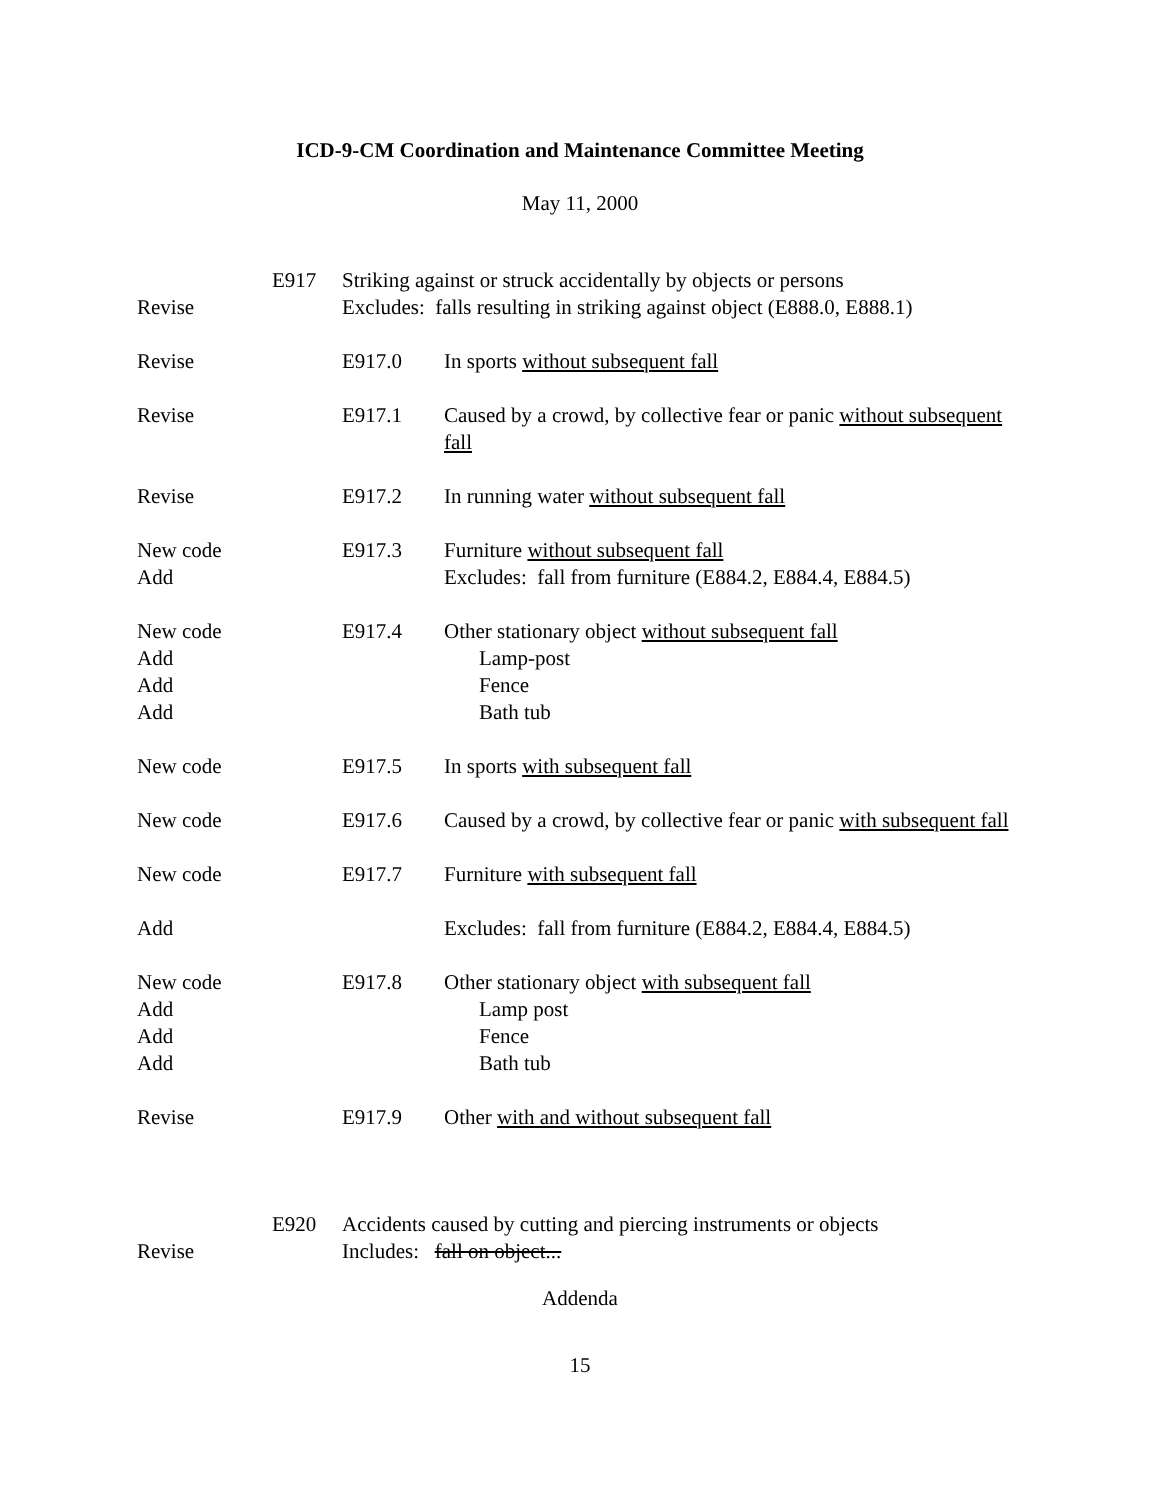ICD-9-CM Coordination and Maintenance Committee Meeting
May 11, 2000
Revise E917 Striking against or struck accidentally by objects or persons
Excludes: falls resulting in striking against object (E888.0, E888.1)
Revise E917.0 In sports without subsequent fall
Revise E917.1 Caused by a crowd, by collective fear or panic without subsequent fall
Revise E917.2 In running water without subsequent fall
New code
Add
E917.3 Furniture without subsequent fall
Excludes: fall from furniture (E884.2, E884.4, E884.5)
New code
Add
Add
Add
E917.4 Other stationary object without subsequent fall
Lamp-post
Fence
Bath tub
New code E917.5 In sports with subsequent fall
New code E917.6 Caused by a crowd, by collective fear or panic with subsequent fall
New code E917.7 Furniture with subsequent fall
Add Excludes: fall from furniture (E884.2, E884.4, E884.5)
New code
Add
Add
Add
E917.8 Other stationary object with subsequent fall
Lamp post
Fence
Bath tub
Revise E917.9 Other with and without subsequent fall
Revise E920 Accidents caused by cutting and piercing instruments or objects
Includes: fall on object...
Addenda
15